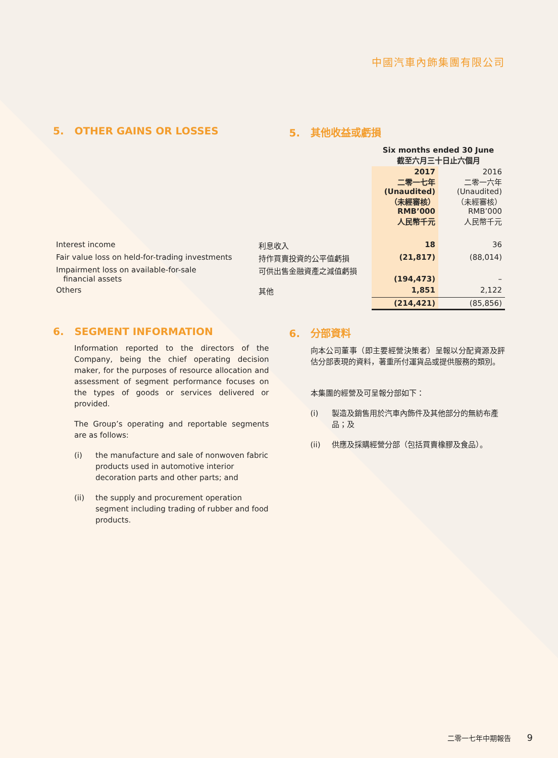中國汽車內飾集團有限公司
5. OTHER GAINS OR LOSSES 5. 其他收益或虧損
| | | Six months ended 30 June 截至六月三十日止六個月 | |
| --- | --- | --- | --- |
| | | 2017 二零一七年 (Unaudited) （未經審核） RMB’000 人民幣千元 | 2016 二零一六年 (Unaudited) （未經審核） RMB’000 人民幣千元 |
| Interest income | 利息收入 | 18 | 36 |
| Fair value loss on held-for-trading investments | 持作買賣投資的公平值虧損 | (21,817) | (88,014) |
| Impairment loss on available-for-sale financial assets | 可供出售金融資產之減值虧損 | (194,473) | – |
| Others | 其他 | 1,851 | 2,122 |
| | | (214,421) | (85,856) |
6. SEGMENT INFORMATION
Information reported to the directors of the Company, being the chief operating decision maker, for the purposes of resource allocation and assessment of segment performance focuses on the types of goods or services delivered or provided.
The Group’s operating and reportable segments are as follows:
(i) the manufacture and sale of nonwoven fabric products used in automotive interior decoration parts and other parts; and
(ii) the supply and procurement operation segment including trading of rubber and food products.
6. 分部資料
向本公司董事（即主要經營決策者）呈報以分配資源及評估分部表現的資料，著重所付運貨品或提供服務的類別。
本集團的經營及可呈報分部如下：
(i) 製造及銷售用於汽車內飾件及其他部分的無紡布產品；及
(ii) 供應及採購經營分部（包括買賣橡膠及食品）。
二零一七年中期報告 9